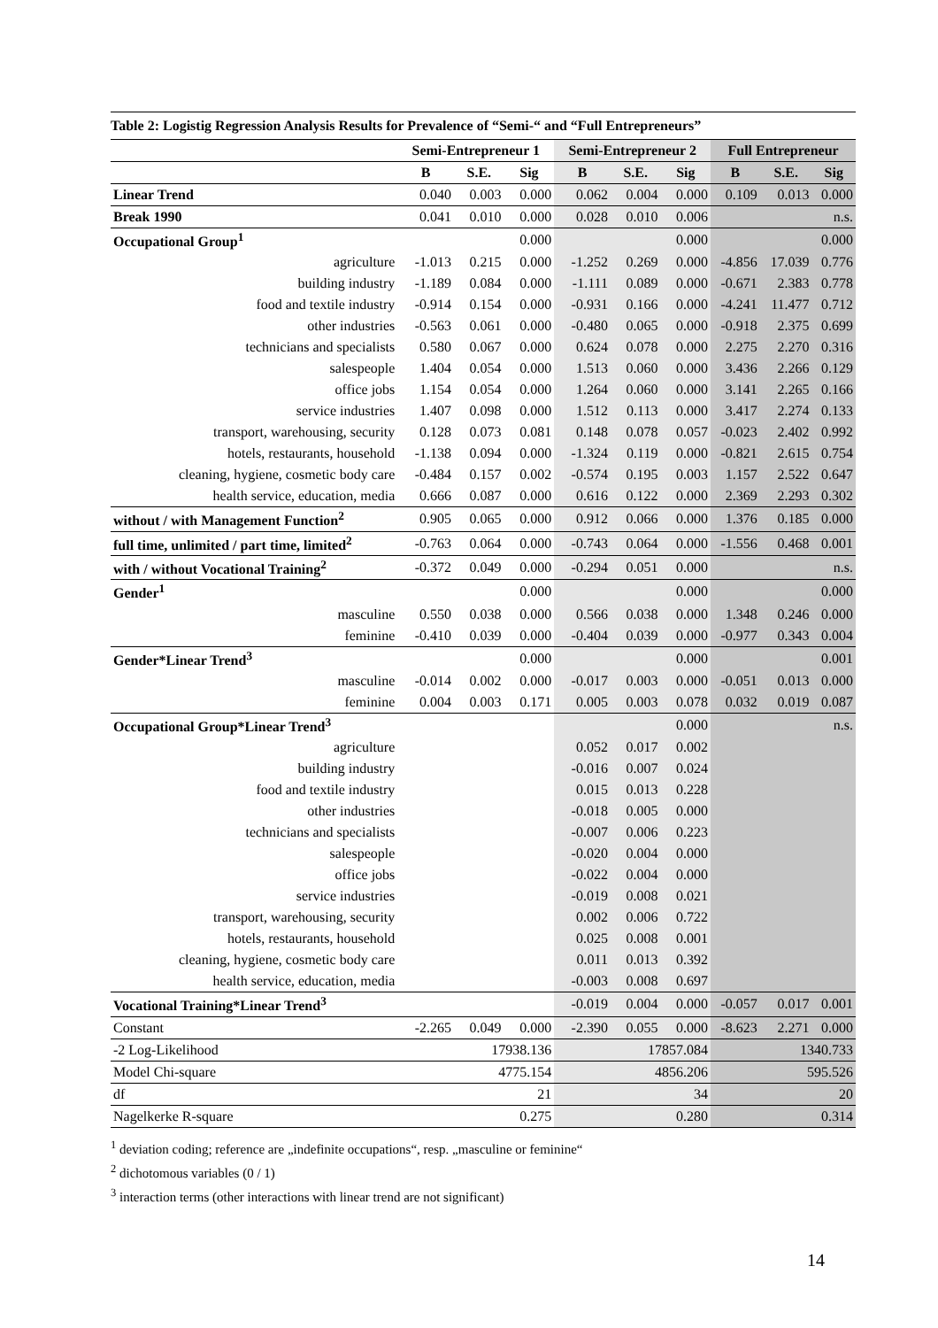Table 2: Logistig Regression Analysis Results for Prevalence of “Semi-“ and “Full Entrepreneurs”
| | Semi-Entrepreneur 1 | | | Semi-Entrepreneur 2 | | | Full Entrepreneur | | |
| --- | --- | --- | --- | --- | --- | --- | --- | --- | --- |
| | B | S.E. | Sig | B | S.E. | Sig | B | S.E. | Sig |
| Linear Trend | 0.040 | 0.003 | 0.000 | 0.062 | 0.004 | 0.000 | 0.109 | 0.013 | 0.000 |
| Break 1990 | 0.041 | 0.010 | 0.000 | 0.028 | 0.010 | 0.006 | | | n.s. |
| Occupational Group<sup>1</sup> | | | 0.000 | | | 0.000 | | | 0.000 |
| agriculture | -1.013 | 0.215 | 0.000 | -1.252 | 0.269 | 0.000 | -4.856 | 17.039 | 0.776 |
| building industry | -1.189 | 0.084 | 0.000 | -1.111 | 0.089 | 0.000 | -0.671 | 2.383 | 0.778 |
| food and textile industry | -0.914 | 0.154 | 0.000 | -0.931 | 0.166 | 0.000 | -4.241 | 11.477 | 0.712 |
| other industries | -0.563 | 0.061 | 0.000 | -0.480 | 0.065 | 0.000 | -0.918 | 2.375 | 0.699 |
| technicians and specialists | 0.580 | 0.067 | 0.000 | 0.624 | 0.078 | 0.000 | 2.275 | 2.270 | 0.316 |
| salespeople | 1.404 | 0.054 | 0.000 | 1.513 | 0.060 | 0.000 | 3.436 | 2.266 | 0.129 |
| office jobs | 1.154 | 0.054 | 0.000 | 1.264 | 0.060 | 0.000 | 3.141 | 2.265 | 0.166 |
| service industries | 1.407 | 0.098 | 0.000 | 1.512 | 0.113 | 0.000 | 3.417 | 2.274 | 0.133 |
| transport, warehousing, security | 0.128 | 0.073 | 0.081 | 0.148 | 0.078 | 0.057 | -0.023 | 2.402 | 0.992 |
| hotels, restaurants, household | -1.138 | 0.094 | 0.000 | -1.324 | 0.119 | 0.000 | -0.821 | 2.615 | 0.754 |
| cleaning, hygiene, cosmetic body care | -0.484 | 0.157 | 0.002 | -0.574 | 0.195 | 0.003 | 1.157 | 2.522 | 0.647 |
| health service, education, media | 0.666 | 0.087 | 0.000 | 0.616 | 0.122 | 0.000 | 2.369 | 2.293 | 0.302 |
| without / with Management Function<sup>2</sup> | 0.905 | 0.065 | 0.000 | 0.912 | 0.066 | 0.000 | 1.376 | 0.185 | 0.000 |
| full time, unlimited / part time, limited<sup>2</sup> | -0.763 | 0.064 | 0.000 | -0.743 | 0.064 | 0.000 | -1.556 | 0.468 | 0.001 |
| with / without Vocational Training<sup>2</sup> | -0.372 | 0.049 | 0.000 | -0.294 | 0.051 | 0.000 | | | n.s. |
| Gender<sup>1</sup> | | | 0.000 | | | 0.000 | | | 0.000 |
| masculine | 0.550 | 0.038 | 0.000 | 0.566 | 0.038 | 0.000 | 1.348 | 0.246 | 0.000 |
| feminine | -0.410 | 0.039 | 0.000 | -0.404 | 0.039 | 0.000 | -0.977 | 0.343 | 0.004 |
| Gender*Linear Trend<sup>3</sup> | | | 0.000 | | | 0.000 | | | 0.001 |
| masculine | -0.014 | 0.002 | 0.000 | -0.017 | 0.003 | 0.000 | -0.051 | 0.013 | 0.000 |
| feminine | 0.004 | 0.003 | 0.171 | 0.005 | 0.003 | 0.078 | 0.032 | 0.019 | 0.087 |
| Occupational Group*Linear Trend<sup>3</sup> | | | | | | 0.000 | | | n.s. |
| agriculture | | | | 0.052 | 0.017 | 0.002 | | | |
| building industry | | | | -0.016 | 0.007 | 0.024 | | | |
| food and textile industry | | | | 0.015 | 0.013 | 0.228 | | | |
| other industries | | | | -0.018 | 0.005 | 0.000 | | | |
| technicians and specialists | | | | -0.007 | 0.006 | 0.223 | | | |
| salespeople | | | | -0.020 | 0.004 | 0.000 | | | |
| office jobs | | | | -0.022 | 0.004 | 0.000 | | | |
| service industries | | | | -0.019 | 0.008 | 0.021 | | | |
| transport, warehousing, security | | | | 0.002 | 0.006 | 0.722 | | | |
| hotels, restaurants, household | | | | 0.025 | 0.008 | 0.001 | | | |
| cleaning, hygiene, cosmetic body care | | | | 0.011 | 0.013 | 0.392 | | | |
| health service, education, media | | | | -0.003 | 0.008 | 0.697 | | | |
| Vocational Training*Linear Trend<sup>3</sup> | | | | -0.019 | 0.004 | 0.000 | -0.057 | 0.017 | 0.001 |
| Constant | -2.265 | 0.049 | 0.000 | -2.390 | 0.055 | 0.000 | -8.623 | 2.271 | 0.000 |
| -2 Log-Likelihood | 17938.136 | | | 17857.084 | | | 1340.733 | | |
| Model Chi-square | 4775.154 | | | 4856.206 | | | 595.526 | | |
| df | 21 | | | 34 | | | 20 | | |
| Nagelkerke R-square | 0.275 | | | 0.280 | | | 0.314 | | |
<sup>1</sup> deviation coding; reference are „indefinite occupations“, resp. „masculine or feminine“
<sup>2</sup> dichotomous variables (0 / 1)
<sup>3</sup> interaction terms (other interactions with linear trend are not significant)
14